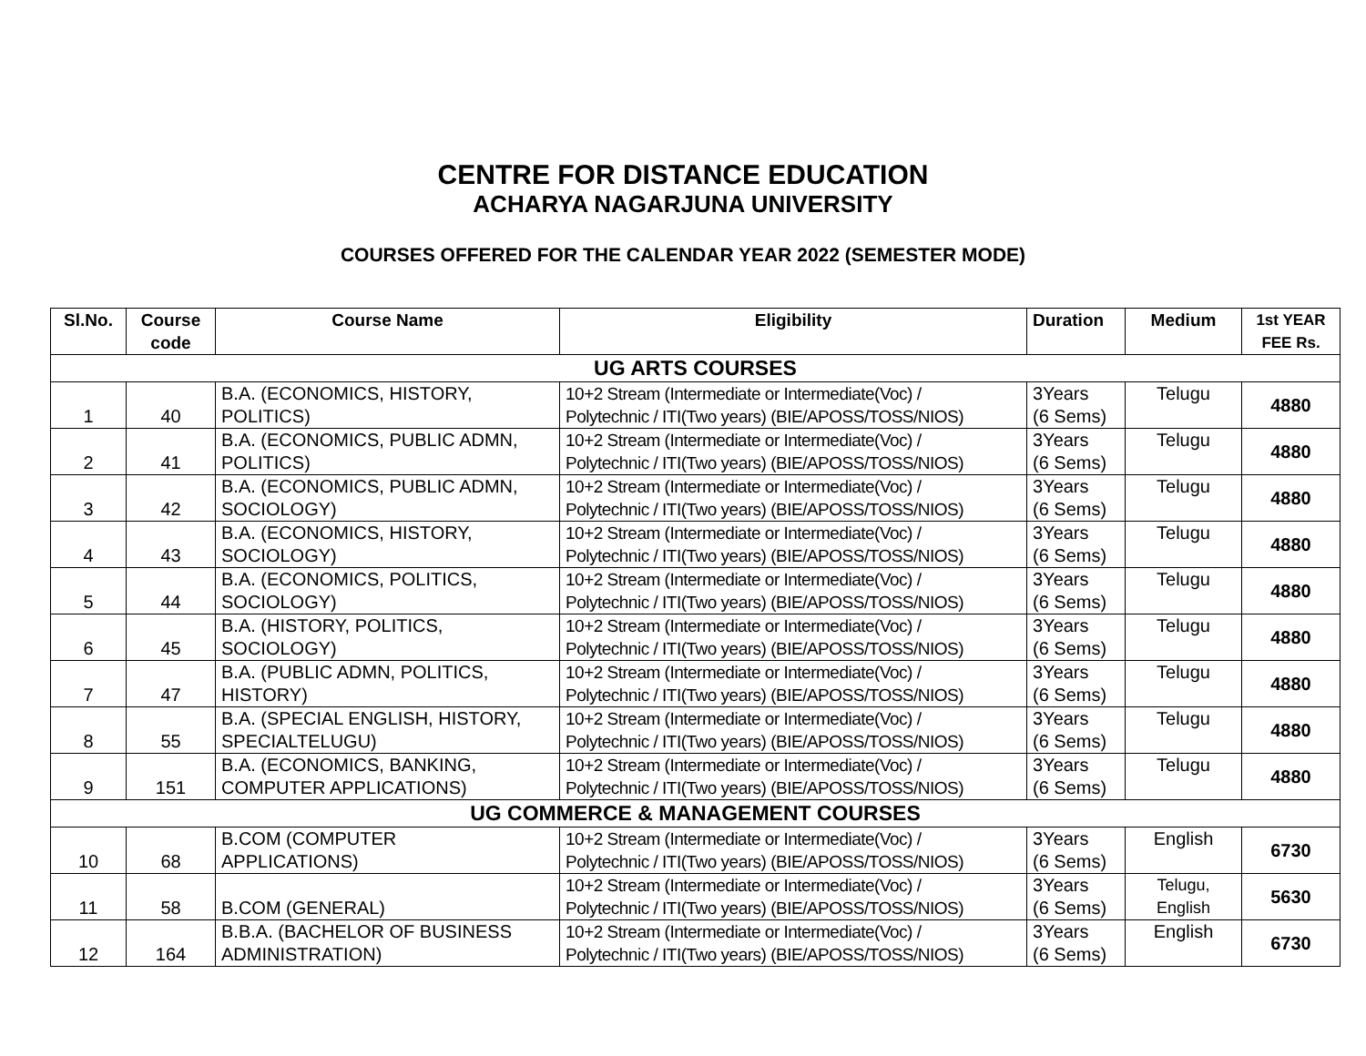CENTRE FOR DISTANCE EDUCATION
ACHARYA NAGARJUNA UNIVERSITY
COURSES OFFERED FOR THE CALENDAR YEAR 2022 (SEMESTER MODE)
| Sl.No. | Course code | Course Name | Eligibility | Duration | Medium | 1st YEAR FEE Rs. |
| --- | --- | --- | --- | --- | --- | --- |
| UG ARTS COURSES | | | | | | |
| 1 | 40 | B.A. (ECONOMICS, HISTORY, POLITICS) | 10+2 Stream (Intermediate or Intermediate(Voc) / Polytechnic / ITI(Two years) (BIE/APOSS/TOSS/NIOS) | 3Years (6 Sems) | Telugu | 4880 |
| 2 | 41 | B.A. (ECONOMICS, PUBLIC ADMN, POLITICS) | 10+2 Stream (Intermediate or Intermediate(Voc) / Polytechnic / ITI(Two years) (BIE/APOSS/TOSS/NIOS) | 3Years (6 Sems) | Telugu | 4880 |
| 3 | 42 | B.A. (ECONOMICS, PUBLIC ADMN, SOCIOLOGY) | 10+2 Stream (Intermediate or Intermediate(Voc) / Polytechnic / ITI(Two years) (BIE/APOSS/TOSS/NIOS) | 3Years (6 Sems) | Telugu | 4880 |
| 4 | 43 | B.A. (ECONOMICS, HISTORY, SOCIOLOGY) | 10+2 Stream (Intermediate or Intermediate(Voc) / Polytechnic / ITI(Two years) (BIE/APOSS/TOSS/NIOS) | 3Years (6 Sems) | Telugu | 4880 |
| 5 | 44 | B.A. (ECONOMICS, POLITICS, SOCIOLOGY) | 10+2 Stream (Intermediate or Intermediate(Voc) / Polytechnic / ITI(Two years) (BIE/APOSS/TOSS/NIOS) | 3Years (6 Sems) | Telugu | 4880 |
| 6 | 45 | B.A. (HISTORY, POLITICS, SOCIOLOGY) | 10+2 Stream (Intermediate or Intermediate(Voc) / Polytechnic / ITI(Two years) (BIE/APOSS/TOSS/NIOS) | 3Years (6 Sems) | Telugu | 4880 |
| 7 | 47 | B.A. (PUBLIC ADMN, POLITICS, HISTORY) | 10+2 Stream (Intermediate or Intermediate(Voc) / Polytechnic / ITI(Two years) (BIE/APOSS/TOSS/NIOS) | 3Years (6 Sems) | Telugu | 4880 |
| 8 | 55 | B.A. (SPECIAL ENGLISH, HISTORY, SPECIALTELUGU) | 10+2 Stream (Intermediate or Intermediate(Voc) / Polytechnic / ITI(Two years) (BIE/APOSS/TOSS/NIOS) | 3Years (6 Sems) | Telugu | 4880 |
| 9 | 151 | B.A. (ECONOMICS, BANKING, COMPUTER APPLICATIONS) | 10+2 Stream (Intermediate or Intermediate(Voc) / Polytechnic / ITI(Two years) (BIE/APOSS/TOSS/NIOS) | 3Years (6 Sems) | Telugu | 4880 |
| UG COMMERCE & MANAGEMENT COURSES | | | | | | |
| 10 | 68 | B.COM (COMPUTER APPLICATIONS) | 10+2 Stream (Intermediate or Intermediate(Voc) / Polytechnic / ITI(Two years) (BIE/APOSS/TOSS/NIOS) | 3Years (6 Sems) | English | 6730 |
| 11 | 58 | B.COM (GENERAL) | 10+2 Stream (Intermediate or Intermediate(Voc) / Polytechnic / ITI(Two years) (BIE/APOSS/TOSS/NIOS) | 3Years (6 Sems) | Telugu, English | 5630 |
| 12 | 164 | B.B.A. (BACHELOR OF BUSINESS ADMINISTRATION) | 10+2 Stream (Intermediate or Intermediate(Voc) / Polytechnic / ITI(Two years) (BIE/APOSS/TOSS/NIOS) | 3Years (6 Sems) | English | 6730 |